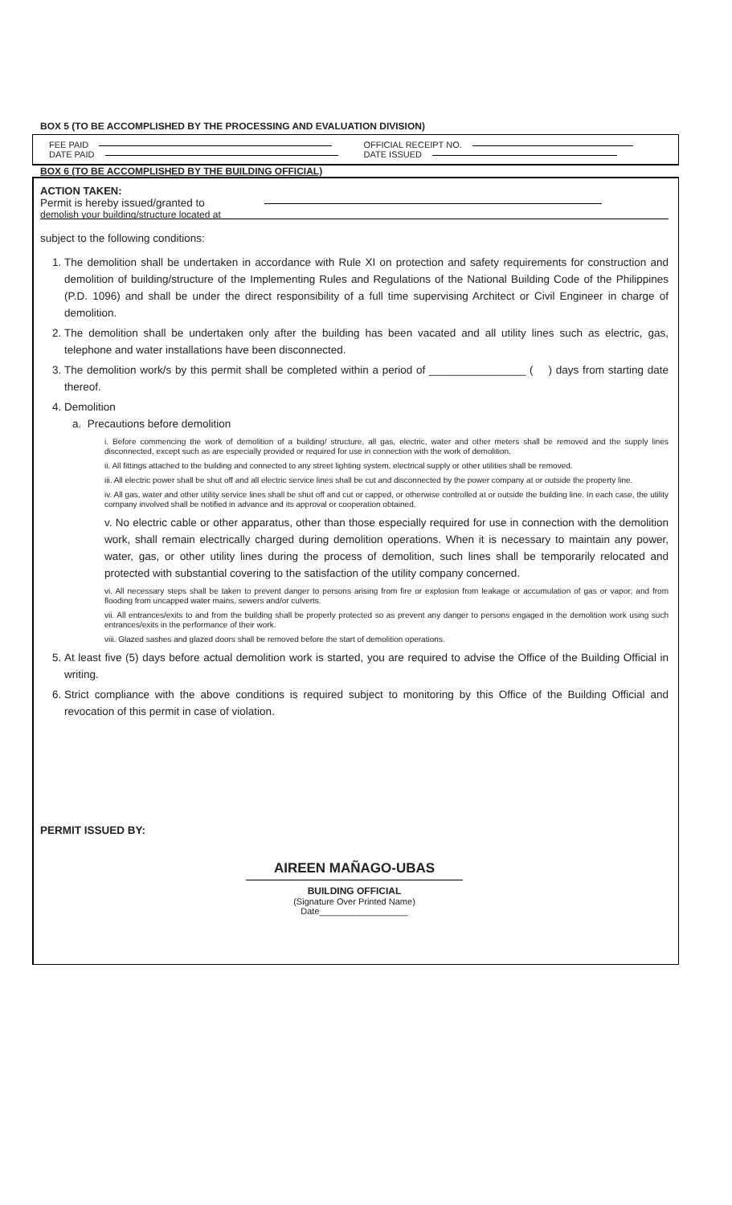BOX 5 (TO BE ACCOMPLISHED BY THE PROCESSING AND EVALUATION DIVISION)
FEE PAID
DATE PAID
OFFICIAL RECEIPT NO.
DATE ISSUED
BOX 6 (TO BE ACCOMPLISHED BY THE BUILDING OFFICIAL)
ACTION TAKEN:
Permit is hereby issued/granted to
demolish your building/structure located at
subject to the following conditions:
1. The demolition shall be undertaken in accordance with Rule XI on protection and safety requirements for construction and demolition of building/structure of the Implementing Rules and Regulations of the National Building Code of the Philippines (P.D. 1096) and shall be under the direct responsibility of a full time supervising Architect or Civil Engineer in charge of demolition.
2. The demolition shall be undertaken only after the building has been vacated and all utility lines such as electric, gas, telephone and water installations have been disconnected.
3. The demolition work/s by this permit shall be completed within a period of ________________ ( ) days from starting date thereof.
4. Demolition
a. Precautions before demolition
i. Before commencing the work of demolition of a building/ structure, all gas, electric, water and other meters shall be removed and the supply lines disconnected, except such as are especially provided or required for use in connection with the work of demolition.
ii. All fittings attached to the building and connected to any street lighting system, electrical supply or other utilities shall be removed.
iii. All electric power shall be shut off and all electric service lines shall be cut and disconnected by the power company at or outside the property line.
iv. All gas, water and other utility service lines shall be shut off and cut or capped, or otherwise controlled at or outside the building line. In each case, the utility company involved shall be notified in advance and its approval or cooperation obtained.
v. No electric cable or other apparatus, other than those especially required for use in connection with the demolition work, shall remain electrically charged during demolition operations. When it is necessary to maintain any power, water, gas, or other utility lines during the process of demolition, such lines shall be temporarily relocated and protected with substantial covering to the satisfaction of the utility company concerned.
vi. All necessary steps shall be taken to prevent danger to persons arising from fire or explosion from leakage or accumulation of gas or vapor; and from flooding from uncapped water mains, sewers and/or culverts.
vii. All entrances/exits to and from the building shall be properly protected so as prevent any danger to persons engaged in the demolition work using such entrances/exits in the performance of their work.
viii. Glazed sashes and glazed doors shall be removed before the start of demolition operations.
5. At least five (5) days before actual demolition work is started, you are required to advise the Office of the Building Official in writing.
6. Strict compliance with the above conditions is required subject to monitoring by this Office of the Building Official and revocation of this permit in case of violation.
PERMIT ISSUED BY:
AIREEN MAÑAGO-UBAS
BUILDING OFFICIAL
(Signature Over Printed Name)
Date__________________